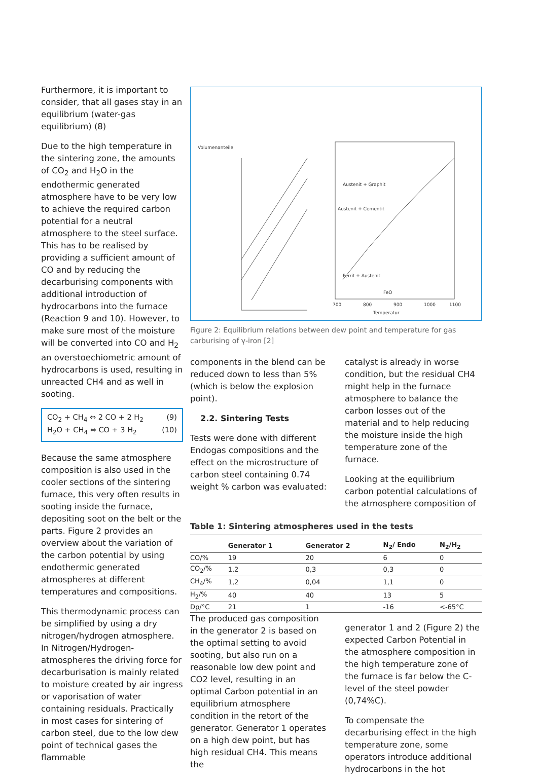Furthermore, it is important to consider, that all gases stay in an equilibrium (water-gas equilibrium) (8)
Due to the high temperature in the sintering zone, the amounts of CO<sub>2</sub> and H<sub>2</sub>O in the endothermic generated atmosphere have to be very low to achieve the required carbon potential for a neutral atmosphere to the steel surface. This has to be realised by providing a sufficient amount of CO and by reducing the decarburising components with additional introduction of hydrocarbons into the furnace (Reaction 9 and 10). However, to make sure most of the moisture will be converted into CO and H<sub>2</sub> an overstoechiometric amount of hydrocarbons is used, resulting in unreacted CH4 and as well in sooting.
CO<sub>2</sub> + CH<sub>4</sub> ⇔ 2 CO + 2 H<sub>2</sub> (9)
H<sub>2</sub>O + CH<sub>4</sub> ⇔ CO + 3 H<sub>2</sub> (10)
Because the same atmosphere composition is also used in the cooler sections of the sintering furnace, this very often results in sooting inside the furnace, depositing soot on the belt or the parts. Figure 2 provides an overview about the variation of the carbon potential by using endothermic generated atmospheres at different temperatures and compositions.
This thermodynamic process can be simplified by using a dry nitrogen/hydrogen atmosphere. In Nitrogen/Hydrogen-atmospheres the driving force for decarburisation is mainly related to moisture created by air ingress or vaporisation of water containing residuals. Practically in most cases for sintering of carbon steel, due to the low dew point of technical gases the flammable
Volumenanteile
Austenit + Graphit
Austenit + Cementit
Ferrit + Austenit
FeO
Temperatur
700
800
900
1000
1100
Figure 2: Equilibrium relations between dew point and temperature for gas carburising of γ-iron [2]
components in the blend can be reduced down to less than 5% (which is below the explosion point).
2.2. Sintering Tests
Tests were done with different Endogas compositions and the effect on the microstructure of carbon steel containing 0.74 weight % carbon was evaluated:
catalyst is already in worse condition, but the residual CH4 might help in the furnace atmosphere to balance the carbon losses out of the material and to help reducing the moisture inside the high temperature zone of the furnace.
Looking at the equilibrium carbon potential calculations of the atmosphere composition of
Table 1: Sintering atmospheres used in the tests
| | Generator 1 | Generator 2 | N<sub>2</sub>/ Endo | N<sub>2</sub>/H<sub>2</sub> |
| --- | --- | --- | --- | --- |
| CO/% | 19 | 20 | 6 | 0 |
| CO<sub>2</sub>/% | 1,2 | 0,3 | 0,3 | 0 |
| CH<sub>4</sub>/% | 1,2 | 0,04 | 1,1 | 0 |
| H<sub>2</sub>/% | 40 | 40 | 13 | 5 |
| Dp/°C | 21 | 1 | -16 | <-65°C |
The produced gas composition in the generator 2 is based on the optimal setting to avoid sooting, but also run on a reasonable low dew point and CO2 level, resulting in an optimal Carbon potential in an equilibrium atmosphere condition in the retort of the generator. Generator 1 operates on a high dew point, but has high residual CH4. This means the
generator 1 and 2 (Figure 2) the expected Carbon Potential in the atmosphere composition in the high temperature zone of the furnace is far below the C-level of the steel powder (0,74%C).
To compensate the decarburising effect in the high temperature zone, some operators introduce additional hydrocarbons in the hot